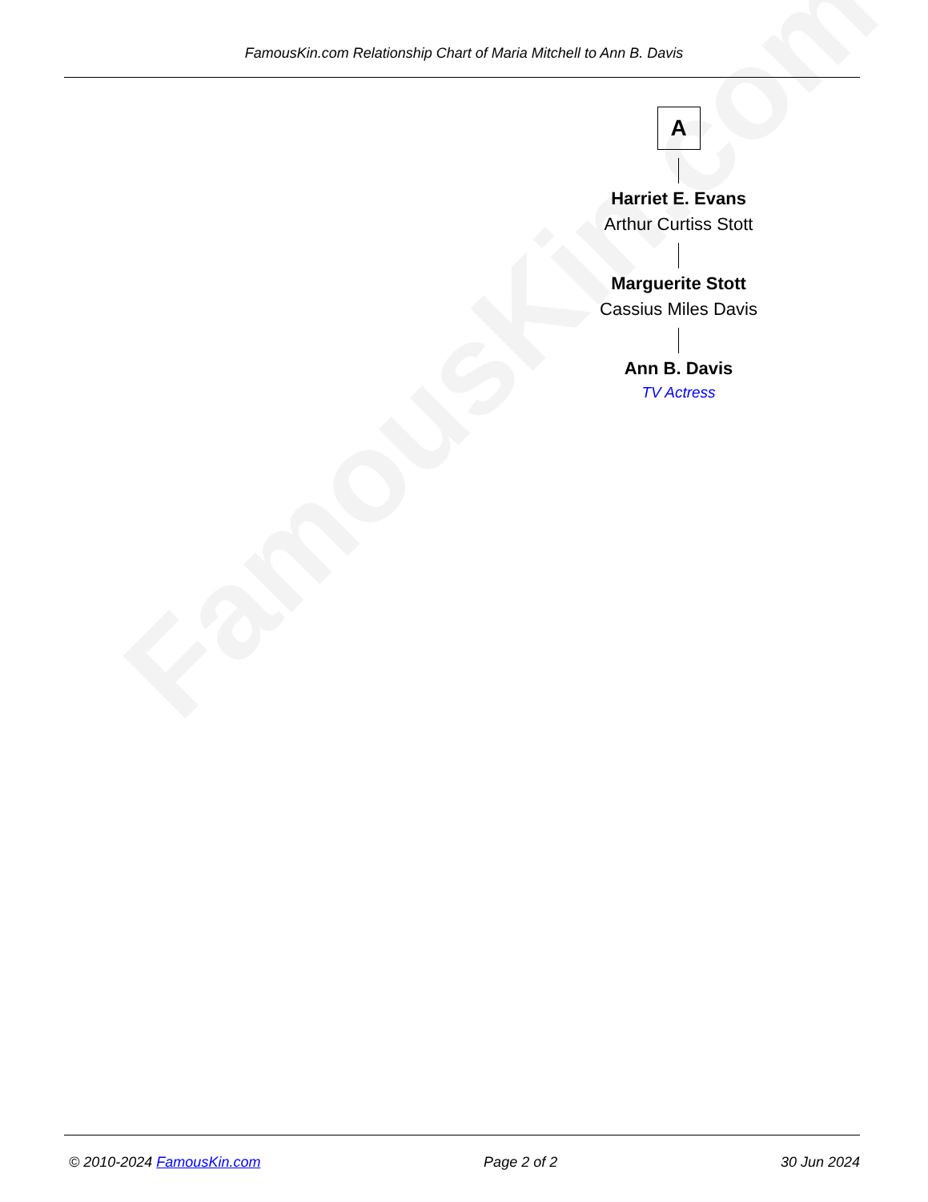FamousKin.com
FamousKin.com Relationship Chart of Maria Mitchell to Ann B. Davis
A
Harriet E. Evans
Arthur Curtiss Stott
Marguerite Stott
Cassius Miles Davis
Ann B. Davis
TV Actress
© 2010-2024 FamousKin.com Page 2 of 2 30 Jun 2024